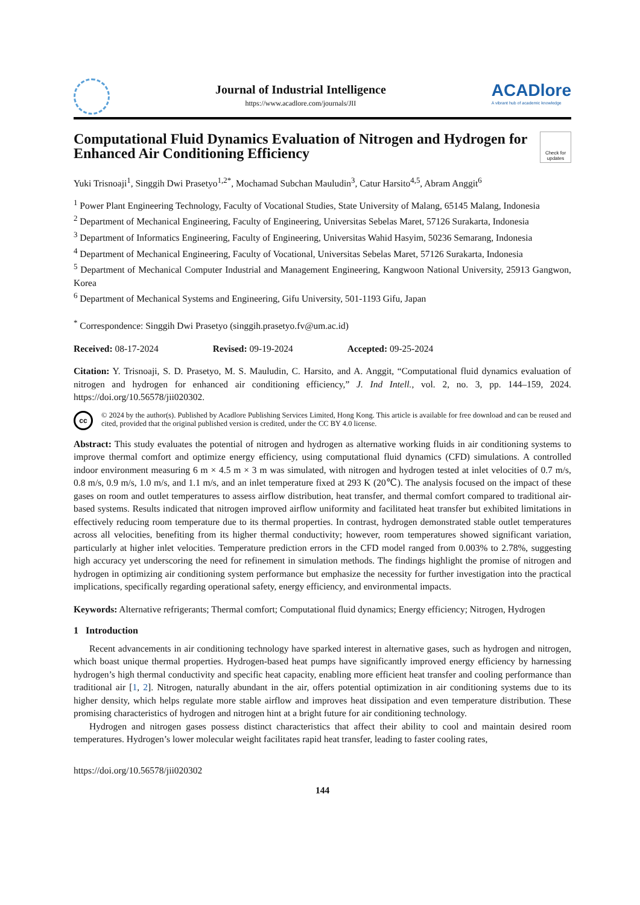Journal of Industrial Intelligence
https://www.acadlore.com/journals/JII
ACADlore
A vibrant hub of academic knowledge
Computational Fluid Dynamics Evaluation of Nitrogen and Hydrogen for Enhanced Air Conditioning Efficiency Check for updates
Yuki Trisnoaji<sup>1</sup>, Singgih Dwi Prasetyo<sup>1,2*</sup>, Mochamad Subchan Mauludin<sup>3</sup>, Catur Harsito<sup>4,5</sup>, Abram Anggit<sup>6</sup>
<sup>1</sup> Power Plant Engineering Technology, Faculty of Vocational Studies, State University of Malang, 65145 Malang, Indonesia
<sup>2</sup> Department of Mechanical Engineering, Faculty of Engineering, Universitas Sebelas Maret, 57126 Surakarta, Indonesia
<sup>3</sup> Department of Informatics Engineering, Faculty of Engineering, Universitas Wahid Hasyim, 50236 Semarang, Indonesia
<sup>4</sup> Department of Mechanical Engineering, Faculty of Vocational, Universitas Sebelas Maret, 57126 Surakarta, Indonesia
<sup>5</sup> Department of Mechanical Computer Industrial and Management Engineering, Kangwoon National University, 25913 Gangwon, Korea
<sup>6</sup> Department of Mechanical Systems and Engineering, Gifu University, 501-1193 Gifu, Japan
<sup>*</sup> Correspondence: Singgih Dwi Prasetyo (singgih.prasetyo.fv@um.ac.id)
Received: 08-17-2024 Revised: 09-19-2024 Accepted: 09-25-2024
Citation: Y. Trisnoaji, S. D. Prasetyo, M. S. Mauludin, C. Harsito, and A. Anggit, “Computational fluid dynamics evaluation of nitrogen and hydrogen for enhanced air conditioning efficiency,” J. Ind Intell., vol. 2, no. 3, pp. 144–159, 2024. https://doi.org/10.56578/jii020302.
cc
© 2024 by the author(s). Published by Acadlore Publishing Services Limited, Hong Kong. This article is available for free download and can be reused and cited, provided that the original published version is credited, under the CC BY 4.0 license.
Abstract: This study evaluates the potential of nitrogen and hydrogen as alternative working fluids in air conditioning systems to improve thermal comfort and optimize energy efficiency, using computational fluid dynamics (CFD) simulations. A controlled indoor environment measuring 6 m × 4.5 m × 3 m was simulated, with nitrogen and hydrogen tested at inlet velocities of 0.7 m/s, 0.8 m/s, 0.9 m/s, 1.0 m/s, and 1.1 m/s, and an inlet temperature fixed at 293 K (20℃). The analysis focused on the impact of these gases on room and outlet temperatures to assess airflow distribution, heat transfer, and thermal comfort compared to traditional air-based systems. Results indicated that nitrogen improved airflow uniformity and facilitated heat transfer but exhibited limitations in effectively reducing room temperature due to its thermal properties. In contrast, hydrogen demonstrated stable outlet temperatures across all velocities, benefiting from its higher thermal conductivity; however, room temperatures showed significant variation, particularly at higher inlet velocities. Temperature prediction errors in the CFD model ranged from 0.003% to 2.78%, suggesting high accuracy yet underscoring the need for refinement in simulation methods. The findings highlight the promise of nitrogen and hydrogen in optimizing air conditioning system performance but emphasize the necessity for further investigation into the practical implications, specifically regarding operational safety, energy efficiency, and environmental impacts.
Keywords: Alternative refrigerants; Thermal comfort; Computational fluid dynamics; Energy efficiency; Nitrogen, Hydrogen
1 Introduction
Recent advancements in air conditioning technology have sparked interest in alternative gases, such as hydrogen and nitrogen, which boast unique thermal properties. Hydrogen-based heat pumps have significantly improved energy efficiency by harnessing hydrogen’s high thermal conductivity and specific heat capacity, enabling more efficient heat transfer and cooling performance than traditional air [1, 2]. Nitrogen, naturally abundant in the air, offers potential optimization in air conditioning systems due to its higher density, which helps regulate more stable airflow and improves heat dissipation and even temperature distribution. These promising characteristics of hydrogen and nitrogen hint at a bright future for air conditioning technology.
Hydrogen and nitrogen gases possess distinct characteristics that affect their ability to cool and maintain desired room temperatures. Hydrogen’s lower molecular weight facilitates rapid heat transfer, leading to faster cooling rates,
https://doi.org/10.56578/jii020302
144